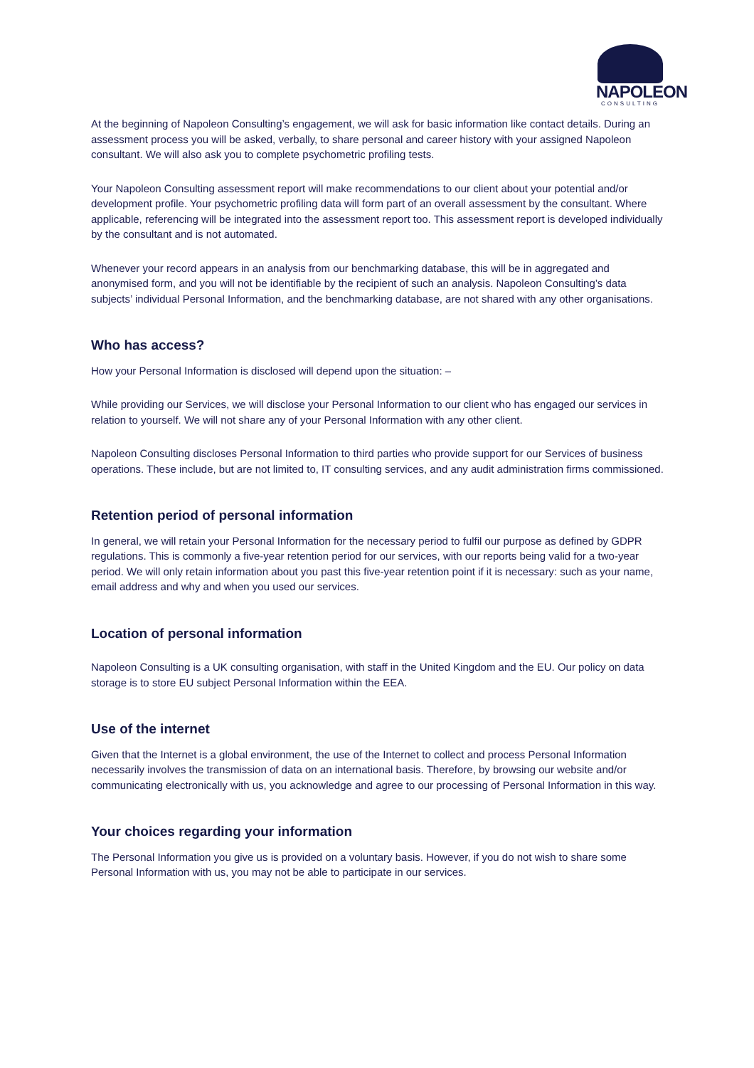NAPOLEON
CONSULTING
At the beginning of Napoleon Consulting’s engagement, we will ask for basic information like contact details. During an assessment process you will be asked, verbally, to share personal and career history with your assigned Napoleon consultant. We will also ask you to complete psychometric profiling tests.
Your Napoleon Consulting assessment report will make recommendations to our client about your potential and/or development profile. Your psychometric profiling data will form part of an overall assessment by the consultant. Where applicable, referencing will be integrated into the assessment report too. This assessment report is developed individually by the consultant and is not automated.
Whenever your record appears in an analysis from our benchmarking database, this will be in aggregated and anonymised form, and you will not be identifiable by the recipient of such an analysis. Napoleon Consulting’s data subjects’ individual Personal Information, and the benchmarking database, are not shared with any other organisations.
Who has access?
How your Personal Information is disclosed will depend upon the situation: –
While providing our Services, we will disclose your Personal Information to our client who has engaged our services in relation to yourself. We will not share any of your Personal Information with any other client.
Napoleon Consulting discloses Personal Information to third parties who provide support for our Services of business operations. These include, but are not limited to, IT consulting services, and any audit administration firms commissioned.
Retention period of personal information
In general, we will retain your Personal Information for the necessary period to fulfil our purpose as defined by GDPR regulations. This is commonly a five-year retention period for our services, with our reports being valid for a two-year period. We will only retain information about you past this five-year retention point if it is necessary: such as your name, email address and why and when you used our services.
Location of personal information
Napoleon Consulting is a UK consulting organisation, with staff in the United Kingdom and the EU. Our policy on data storage is to store EU subject Personal Information within the EEA.
Use of the internet
Given that the Internet is a global environment, the use of the Internet to collect and process Personal Information necessarily involves the transmission of data on an international basis. Therefore, by browsing our website and/or communicating electronically with us, you acknowledge and agree to our processing of Personal Information in this way.
Your choices regarding your information
The Personal Information you give us is provided on a voluntary basis. However, if you do not wish to share some Personal Information with us, you may not be able to participate in our services.